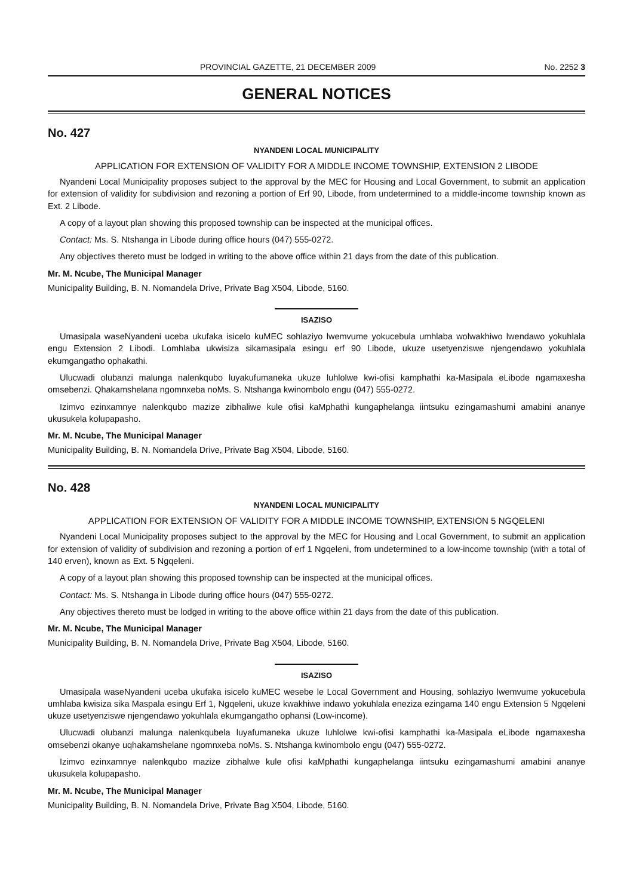PROVINCIAL GAZETTE, 21 DECEMBER 2009 No. 2252 3
GENERAL NOTICES
No. 427
NYANDENI LOCAL MUNICIPALITY
APPLICATION FOR EXTENSION OF VALIDITY FOR A MIDDLE INCOME TOWNSHIP, EXTENSION 2 LIBODE
Nyandeni Local Municipality proposes subject to the approval by the MEC for Housing and Local Government, to submit an application for extension of validity for subdivision and rezoning a portion of Erf 90, Libode, from undetermined to a middle-income township known as Ext. 2 Libode.
A copy of a layout plan showing this proposed township can be inspected at the municipal offices.
Contact: Ms. S. Ntshanga in Libode during office hours (047) 555-0272.
Any objectives thereto must be lodged in writing to the above office within 21 days from the date of this publication.
Mr. M. Ncube, The Municipal Manager
Municipality Building, B. N. Nomandela Drive, Private Bag X504, Libode, 5160.
ISAZISO
Umasipala waseNyandeni uceba ukufaka isicelo kuMEC sohlaziyo lwemvume yokucebula umhlaba wolwakhiwo lwendawo yokuhlala engu Extension 2 Libodi. Lomhlaba ukwisiza sikamasipala esingu erf 90 Libode, ukuze usetyenziswe njengendawo yokuhlala ekumgangatho ophakathi.
Ulucwadi olubanzi malunga nalenkqubo luyakufumaneka ukuze luhlolwe kwi-ofisi kamphathi ka-Masipala eLibode ngamaxesha omsebenzi. Qhakamshelana ngomnxeba noMs. S. Ntshanga kwinombolo engu (047) 555-0272.
Izimvo ezinxamnye nalenkqubo mazize zibhaliwe kule ofisi kaMphathi kungaphelanga iintsuku ezingamashumi amabini ananye ukusukela kolupapasho.
Mr. M. Ncube, The Municipal Manager
Municipality Building, B. N. Nomandela Drive, Private Bag X504, Libode, 5160.
No. 428
NYANDENI LOCAL MUNICIPALITY
APPLICATION FOR EXTENSION OF VALIDITY FOR A MIDDLE INCOME TOWNSHIP, EXTENSION 5 NGQELENI
Nyandeni Local Municipality proposes subject to the approval by the MEC for Housing and Local Government, to submit an application for extension of validity of subdivision and rezoning a portion of erf 1 Ngqeleni, from undetermined to a low-income township (with a total of 140 erven), known as Ext. 5 Ngqeleni.
A copy of a layout plan showing this proposed township can be inspected at the municipal offices.
Contact: Ms. S. Ntshanga in Libode during office hours (047) 555-0272.
Any objectives thereto must be lodged in writing to the above office within 21 days from the date of this publication.
Mr. M. Ncube, The Municipal Manager
Municipality Building, B. N. Nomandela Drive, Private Bag X504, Libode, 5160.
ISAZISO
Umasipala waseNyandeni uceba ukufaka isicelo kuMEC wesebe le Local Government and Housing, sohlaziyo lwemvume yokucebula umhlaba kwisiza sika Maspala esingu Erf 1, Ngqeleni, ukuze kwakhiwe indawo yokuhlala eneziza ezingama 140 engu Extension 5 Ngqeleni ukuze usetyenziswe njengendawo yokuhlala ekumgangatho ophansi (Low-income).
Ulucwadi olubanzi malunga nalenkqubela luyafumaneka ukuze luhlolwe kwi-ofisi kamphathi ka-Masipala eLibode ngamaxesha omsebenzi okanye uqhakamshelane ngomnxeba noMs. S. Ntshanga kwinombolo engu (047) 555-0272.
Izimvo ezinxamnye nalenkqubo mazize zibhalwe kule ofisi kaMphathi kungaphelanga iintsuku ezingamashumi amabini ananye ukusukela kolupapasho.
Mr. M. Ncube, The Municipal Manager
Municipality Building, B. N. Nomandela Drive, Private Bag X504, Libode, 5160.